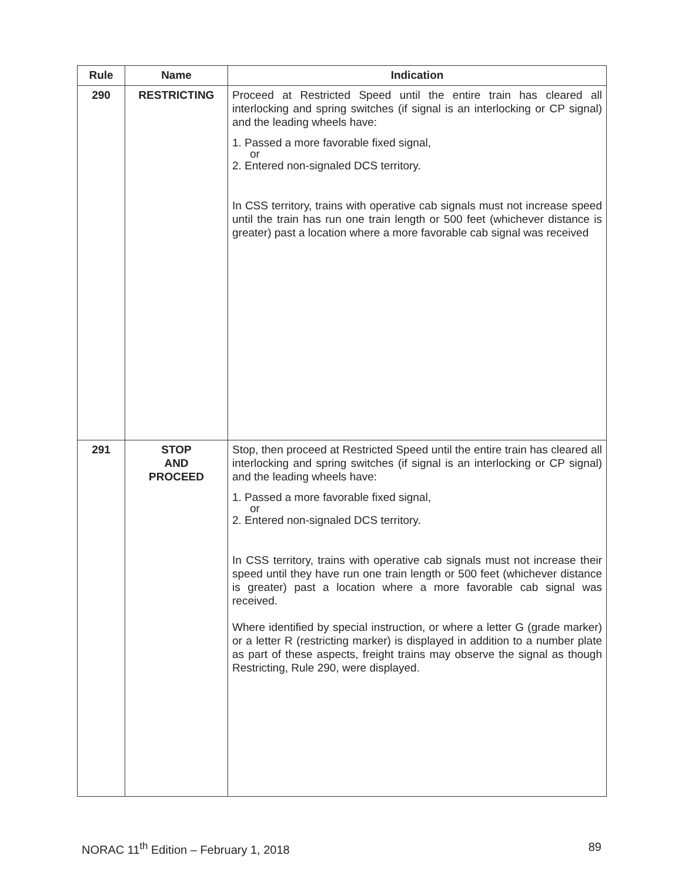| Rule | Name | Indication |
| --- | --- | --- |
| 290 | RESTRICTING | Proceed at Restricted Speed until the entire train has cleared all interlocking and spring switches (if signal is an interlocking or CP signal) and the leading wheels have: 1. Passed a more favorable fixed signal, or 2. Entered non-signaled DCS territory. In CSS territory, trains with operative cab signals must not increase speed until the train has run one train length or 500 feet (whichever distance is greater) past a location where a more favorable cab signal was received |
| 291 | STOP AND PROCEED | Stop, then proceed at Restricted Speed until the entire train has cleared all interlocking and spring switches (if signal is an interlocking or CP signal) and the leading wheels have: 1. Passed a more favorable fixed signal, or 2. Entered non-signaled DCS territory. In CSS territory, trains with operative cab signals must not increase their speed until they have run one train length or 500 feet (whichever distance is greater) past a location where a more favorable cab signal was received. Where identified by special instruction, or where a letter G (grade marker) or a letter R (restricting marker) is displayed in addition to a number plate as part of these aspects, freight trains may observe the signal as though Restricting, Rule 290, were displayed. |
NORAC 11<sup>th</sup> Edition – February 1, 2018 89